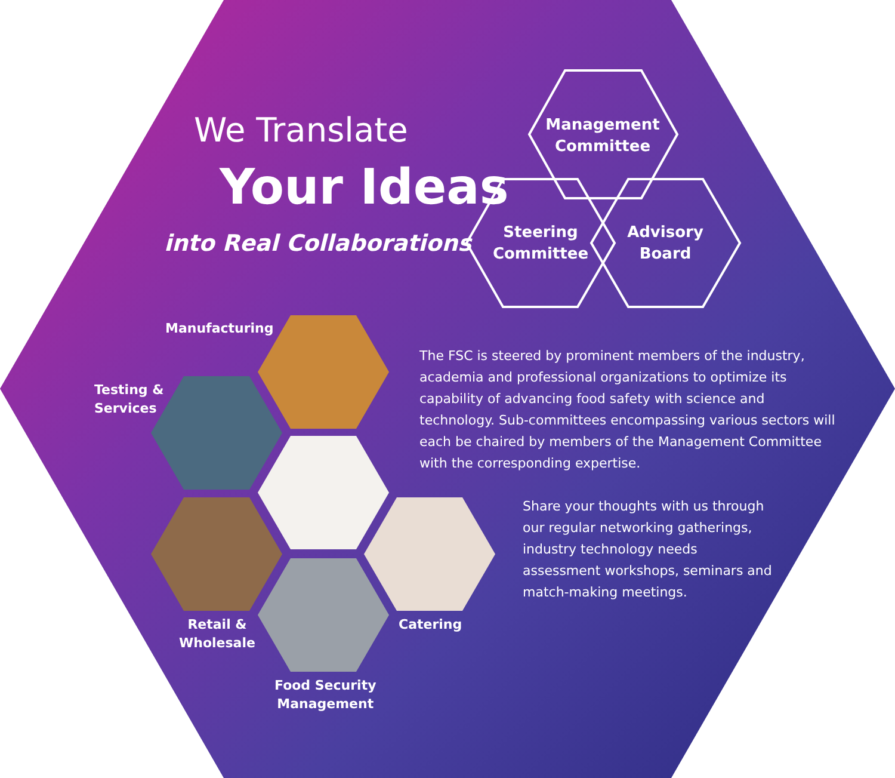We Translate
Your Ideas
into Real Collaborations
Management
Committee
Steering
Committee
Advisory
Board
Manufacturing
Testing &
Services
Retail &
Wholesale
Catering
Food Security
Management
The FSC is steered by prominent members of the industry, academia and professional organizations to optimize its capability of advancing food safety with science and technology. Sub-committees encompassing various sectors will each be chaired by members of the Management Committee with the corresponding expertise.
Share your thoughts with us through our regular networking gatherings, industry technology needs assessment workshops, seminars and match-making meetings.